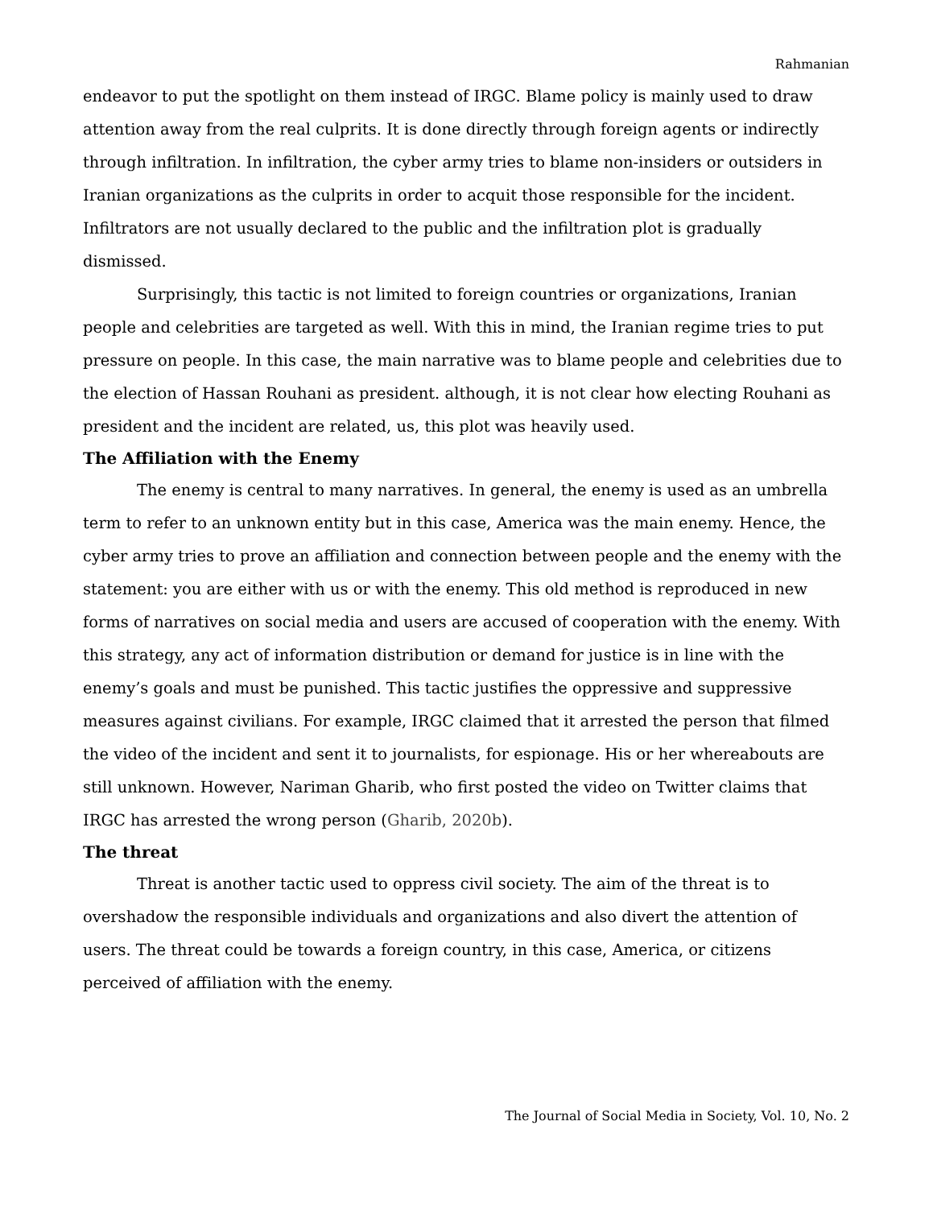Rahmanian
endeavor to put the spotlight on them instead of IRGC. Blame policy is mainly used to draw attention away from the real culprits. It is done directly through foreign agents or indirectly through infiltration. In infiltration, the cyber army tries to blame non-insiders or outsiders in Iranian organizations as the culprits in order to acquit those responsible for the incident. Infiltrators are not usually declared to the public and the infiltration plot is gradually dismissed.
Surprisingly, this tactic is not limited to foreign countries or organizations, Iranian people and celebrities are targeted as well. With this in mind, the Iranian regime tries to put pressure on people. In this case, the main narrative was to blame people and celebrities due to the election of Hassan Rouhani as president. although, it is not clear how electing Rouhani as president and the incident are related, us, this plot was heavily used.
The Affiliation with the Enemy
The enemy is central to many narratives. In general, the enemy is used as an umbrella term to refer to an unknown entity but in this case, America was the main enemy. Hence, the cyber army tries to prove an affiliation and connection between people and the enemy with the statement: you are either with us or with the enemy. This old method is reproduced in new forms of narratives on social media and users are accused of cooperation with the enemy. With this strategy, any act of information distribution or demand for justice is in line with the enemy’s goals and must be punished. This tactic justifies the oppressive and suppressive measures against civilians. For example, IRGC claimed that it arrested the person that filmed the video of the incident and sent it to journalists, for espionage. His or her whereabouts are still unknown. However, Nariman Gharib, who first posted the video on Twitter claims that IRGC has arrested the wrong person (Gharib, 2020b).
The threat
Threat is another tactic used to oppress civil society. The aim of the threat is to overshadow the responsible individuals and organizations and also divert the attention of users. The threat could be towards a foreign country, in this case, America, or citizens perceived of affiliation with the enemy.
The Journal of Social Media in Society, Vol. 10, No. 2